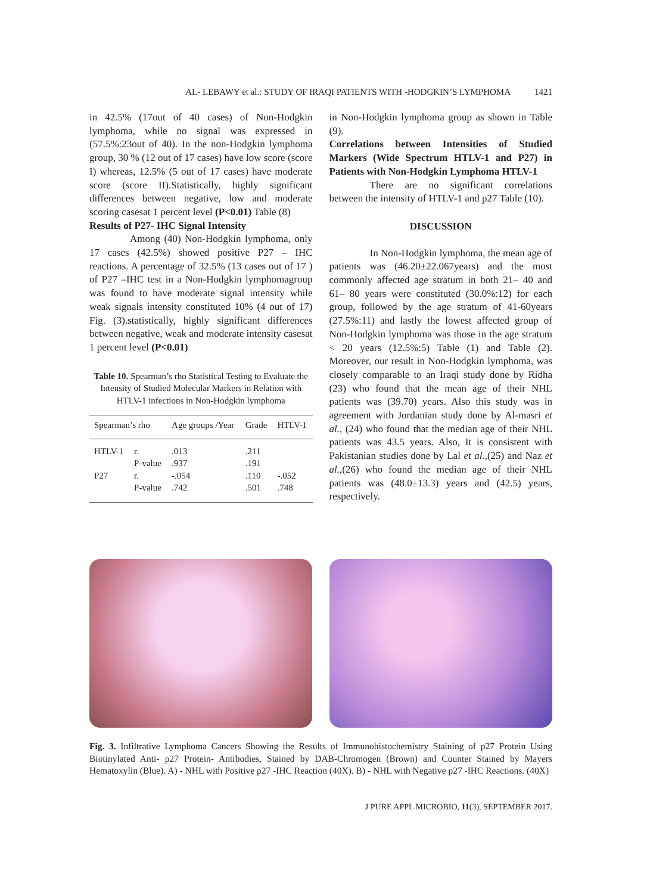AL- LEBAWY et al.: STUDY OF IRAQI PATIENTS WITH -HODGKIN’S LYMPHOMA 1421
in 42.5% (17out of 40 cases) of Non-Hodgkin lymphoma, while no signal was expressed in (57.5%:23out of 40). In the non-Hodgkin lymphoma group, 30 % (12 out of 17 cases) have low score (score I) whereas, 12.5% (5 out of 17 cases) have moderate score (score II).Statistically, highly significant differences between negative, low and moderate scoring casesat 1 percent level (P<0.01) Table (8)
Results of P27- IHC Signal Intensity
Among (40) Non-Hodgkin lymphoma, only 17 cases (42.5%) showed positive P27 – IHC reactions. A percentage of 32.5% (13 cases out of 17 ) of P27 –IHC test in a Non-Hodgkin lymphomagroup was found to have moderate signal intensity while weak signals intensity constituted 10% (4 out of 17) Fig. (3).statistically, highly significant differences between negative, weak and moderate intensity casesat 1 percent level (P<0.01)
Table 10. Spearman’s rho Statistical Testing to Evaluate the Intensity of Studied Molecular Markers in Relation with HTLV-1 infections in Non-Hodgkin lymphoma
| Spearman’s rho | | Age groups /Year | Grade | HTLV-1 |
| --- | --- | --- | --- | --- |
| HTLV-1 | r. | .013 | .211 | |
| | P-value | .937 | .191 | |
| P27 | r. | -.054 | .110 | -.052 |
| | P-value | .742 | .501 | .748 |
in Non-Hodgkin lymphoma group as shown in Table (9).
Correlations between Intensities of Studied Markers (Wide Spectrum HTLV-1 and P27) in Patients with Non-Hodgkin Lymphoma HTLV-1
There are no significant correlations between the intensity of HTLV-1 and p27 Table (10).
DISCUSSION
In Non-Hodgkin lymphoma, the mean age of patients was (46.20±22.067years) and the most commonly affected age stratum in both 21– 40 and 61– 80 years were constituted (30.0%:12) for each group, followed by the age stratum of 41-60years (27.5%:11) and lastly the lowest affected group of Non-Hodgkin lymphoma was those in the age stratum < 20 years (12.5%:5) Table (1) and Table (2). Moreover, our result in Non-Hodgkin lymphoma, was closely comparable to an Iraqi study done by Ridha (23) who found that the mean age of their NHL patients was (39.70) years. Also this study was in agreement with Jordanian study done by Al-masri et al., (24) who found that the median age of their NHL patients was 43.5 years. Also, It is consistent with Pakistanian studies done by Lal et al.,(25) and Naz et al.,(26) who found the median age of their NHL patients was (48.0±13.3) years and (42.5) years, respectively.
Fig. 3. Infiltrative Lymphoma Cancers Showing the Results of Immunohistochemistry Staining of p27 Protein Using Biotinylated Anti- p27 Protein- Antibodies, Stained by DAB-Chromogen (Brown) and Counter Stained by Mayers Hematoxylin (Blue). A) - NHL with Positive p27 -IHC Reaction (40X). B) - NHL with Negative p27 -IHC Reactions. (40X)
J PURE APPL MICROBIO, 11(3), SEPTEMBER 2017.